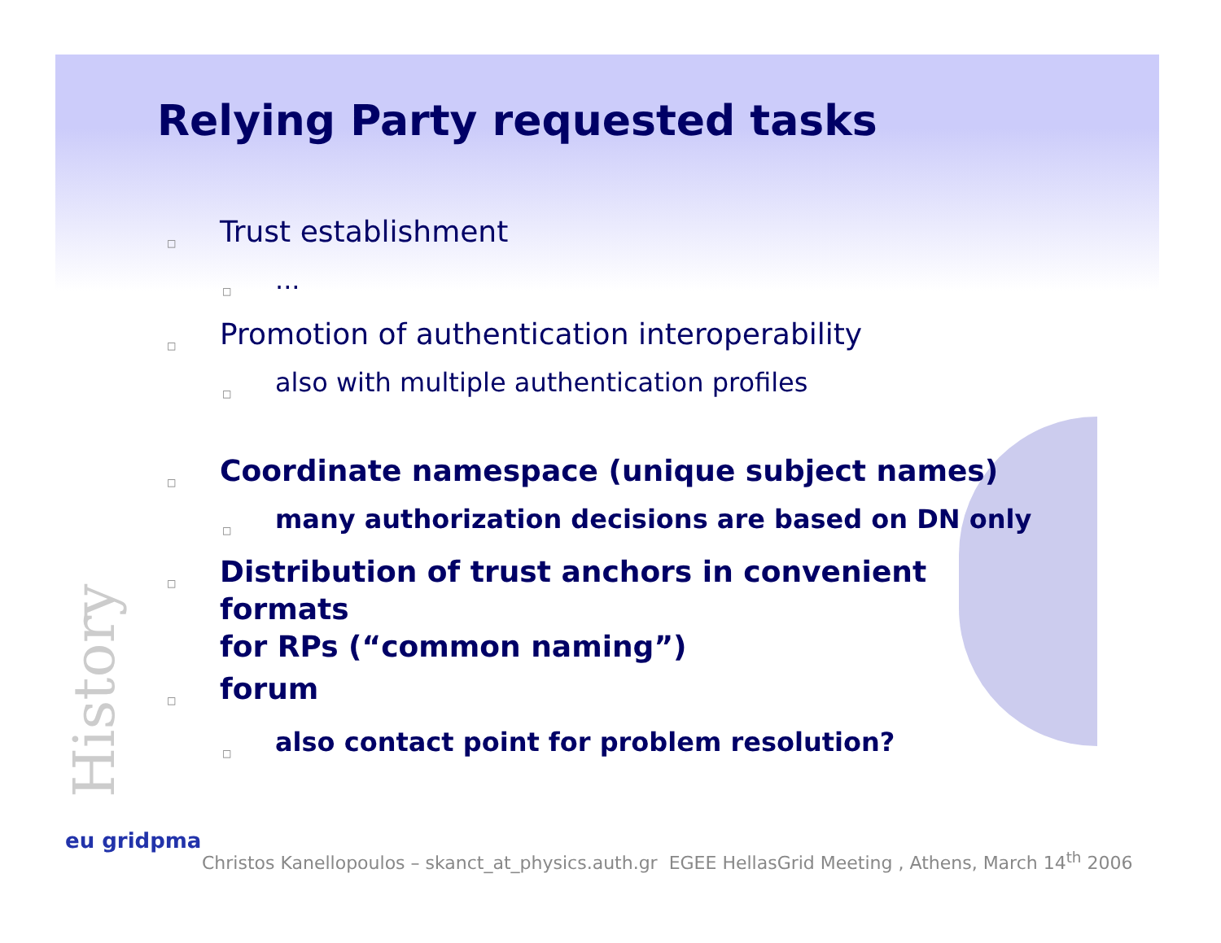Relying Party requested tasks
□ Trust establishment
□...
□ Promotion of authentication interoperability
□ also with multiple authentication profiles
□ Coordinate namespace (unique subject names)
□ many authorization decisions are based on DN only
□ Distribution of trust anchors in convenient formats
for RPs (“common naming”)
□ forum
□ also contact point for problem resolution?
History eu gridpma
Christos Kanellopoulos – skanct_at_physics.auth.gr EGEE HellasGrid Meeting , Athens, March 14<sup>th</sup> 2006